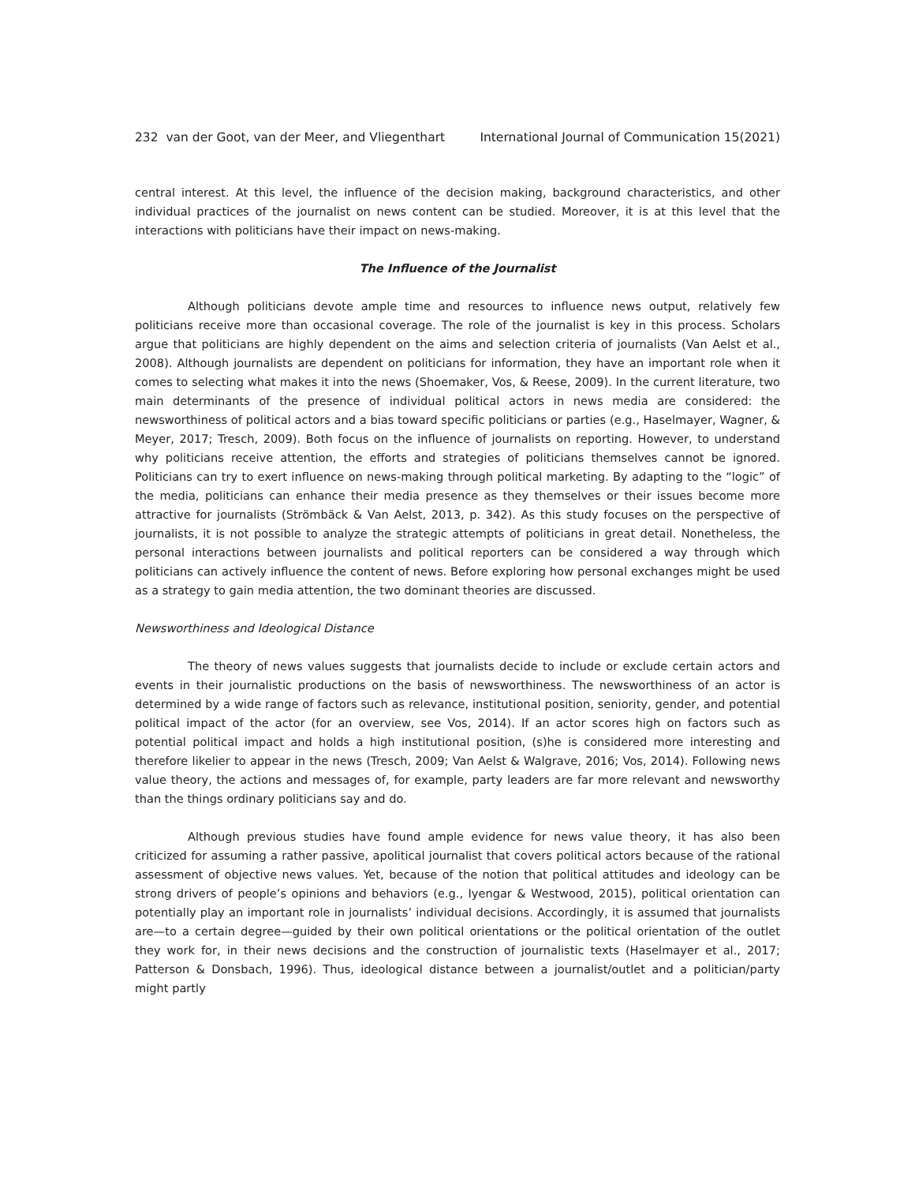232 van der Goot, van der Meer, and Vliegenthart International Journal of Communication 15(2021)
central interest. At this level, the influence of the decision making, background characteristics, and other individual practices of the journalist on news content can be studied. Moreover, it is at this level that the interactions with politicians have their impact on news-making.
The Influence of the Journalist
Although politicians devote ample time and resources to influence news output, relatively few politicians receive more than occasional coverage. The role of the journalist is key in this process. Scholars argue that politicians are highly dependent on the aims and selection criteria of journalists (Van Aelst et al., 2008). Although journalists are dependent on politicians for information, they have an important role when it comes to selecting what makes it into the news (Shoemaker, Vos, & Reese, 2009). In the current literature, two main determinants of the presence of individual political actors in news media are considered: the newsworthiness of political actors and a bias toward specific politicians or parties (e.g., Haselmayer, Wagner, & Meyer, 2017; Tresch, 2009). Both focus on the influence of journalists on reporting. However, to understand why politicians receive attention, the efforts and strategies of politicians themselves cannot be ignored. Politicians can try to exert influence on news-making through political marketing. By adapting to the “logic” of the media, politicians can enhance their media presence as they themselves or their issues become more attractive for journalists (Strömbäck & Van Aelst, 2013, p. 342). As this study focuses on the perspective of journalists, it is not possible to analyze the strategic attempts of politicians in great detail. Nonetheless, the personal interactions between journalists and political reporters can be considered a way through which politicians can actively influence the content of news. Before exploring how personal exchanges might be used as a strategy to gain media attention, the two dominant theories are discussed.
Newsworthiness and Ideological Distance
The theory of news values suggests that journalists decide to include or exclude certain actors and events in their journalistic productions on the basis of newsworthiness. The newsworthiness of an actor is determined by a wide range of factors such as relevance, institutional position, seniority, gender, and potential political impact of the actor (for an overview, see Vos, 2014). If an actor scores high on factors such as potential political impact and holds a high institutional position, (s)he is considered more interesting and therefore likelier to appear in the news (Tresch, 2009; Van Aelst & Walgrave, 2016; Vos, 2014). Following news value theory, the actions and messages of, for example, party leaders are far more relevant and newsworthy than the things ordinary politicians say and do.
Although previous studies have found ample evidence for news value theory, it has also been criticized for assuming a rather passive, apolitical journalist that covers political actors because of the rational assessment of objective news values. Yet, because of the notion that political attitudes and ideology can be strong drivers of people’s opinions and behaviors (e.g., Iyengar & Westwood, 2015), political orientation can potentially play an important role in journalists’ individual decisions. Accordingly, it is assumed that journalists are—to a certain degree—guided by their own political orientations or the political orientation of the outlet they work for, in their news decisions and the construction of journalistic texts (Haselmayer et al., 2017; Patterson & Donsbach, 1996). Thus, ideological distance between a journalist/outlet and a politician/party might partly